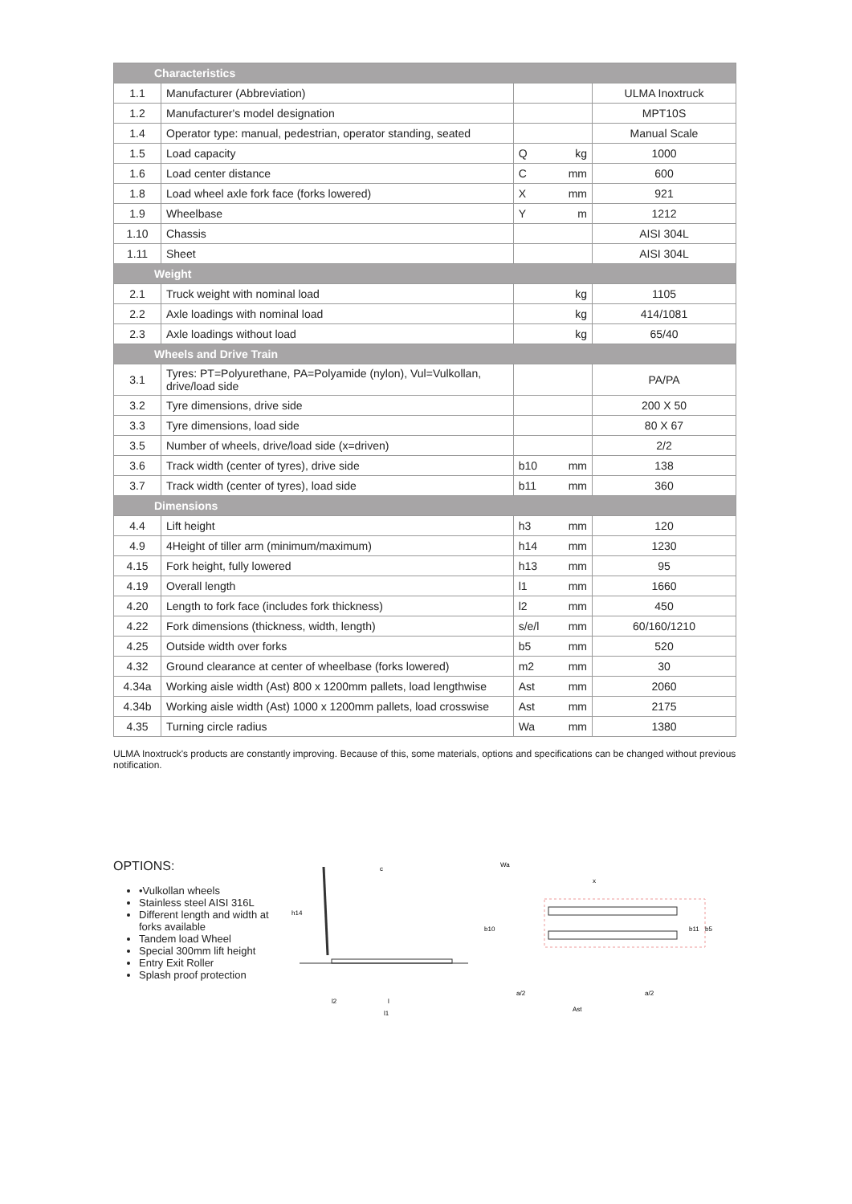| Characteristics | | | | |
| --- | --- | --- | --- | --- |
| 1.1 | Manufacturer (Abbreviation) | | | ULMA Inoxtruck |
| 1.2 | Manufacturer's model designation | | | MPT10S |
| 1.4 | Operator type: manual, pedestrian, operator standing, seated | | | Manual Scale |
| 1.5 | Load capacity | Q | kg | 1000 |
| 1.6 | Load center distance | C | mm | 600 |
| 1.8 | Load wheel axle fork face (forks lowered) | X | mm | 921 |
| 1.9 | Wheelbase | Y | m | 1212 |
| 1.10 | Chassis | | | AISI 304L |
| 1.11 | Sheet | | | AISI 304L |
| Weight | | | | |
| 2.1 | Truck weight with nominal load | | kg | 1105 |
| 2.2 | Axle loadings with nominal load | | kg | 414/1081 |
| 2.3 | Axle loadings without load | | kg | 65/40 |
| Wheels and Drive Train | | | | |
| 3.1 | Tyres: PT=Polyurethane, PA=Polyamide (nylon), Vul=Vulkollan, drive/load side | | | PA/PA |
| 3.2 | Tyre dimensions, drive side | | | 200 X 50 |
| 3.3 | Tyre dimensions, load side | | | 80 X 67 |
| 3.5 | Number of wheels, drive/load side (x=driven) | | | 2/2 |
| 3.6 | Track width (center of tyres), drive side | b10 | mm | 138 |
| 3.7 | Track width (center of tyres), load side | b11 | mm | 360 |
| Dimensions | | | | |
| 4.4 | Lift height | h3 | mm | 120 |
| 4.9 | 4Height of tiller arm (minimum/maximum) | h14 | mm | 1230 |
| 4.15 | Fork height, fully lowered | h13 | mm | 95 |
| 4.19 | Overall length | l1 | mm | 1660 |
| 4.20 | Length to fork face (includes fork thickness) | l2 | mm | 450 |
| 4.22 | Fork dimensions (thickness, width, length) | s/e/l | mm | 60/160/1210 |
| 4.25 | Outside width over forks | b5 | mm | 520 |
| 4.32 | Ground clearance at center of wheelbase (forks lowered) | m2 | mm | 30 |
| 4.34a | Working aisle width (Ast) 800 x 1200mm pallets, load lengthwise | Ast | mm | 2060 |
| 4.34b | Working aisle width (Ast) 1000 x 1200mm pallets, load crosswise | Ast | mm | 2175 |
| 4.35 | Turning circle radius | Wa | mm | 1380 |
ULMA Inoxtruck's products are constantly improving. Because of this, some materials, options and specifications can be changed without previous notification.
OPTIONS:
•Vulkollan wheels
Stainless steel AISI 316L
Different length and width at forks available
Tandem load Wheel
Special 300mm lift height
Entry Exit Roller
Splash proof protection
h14
c
l
l1
l2
Wa
x
Ast
a/2
a/2
b10
b11
b5